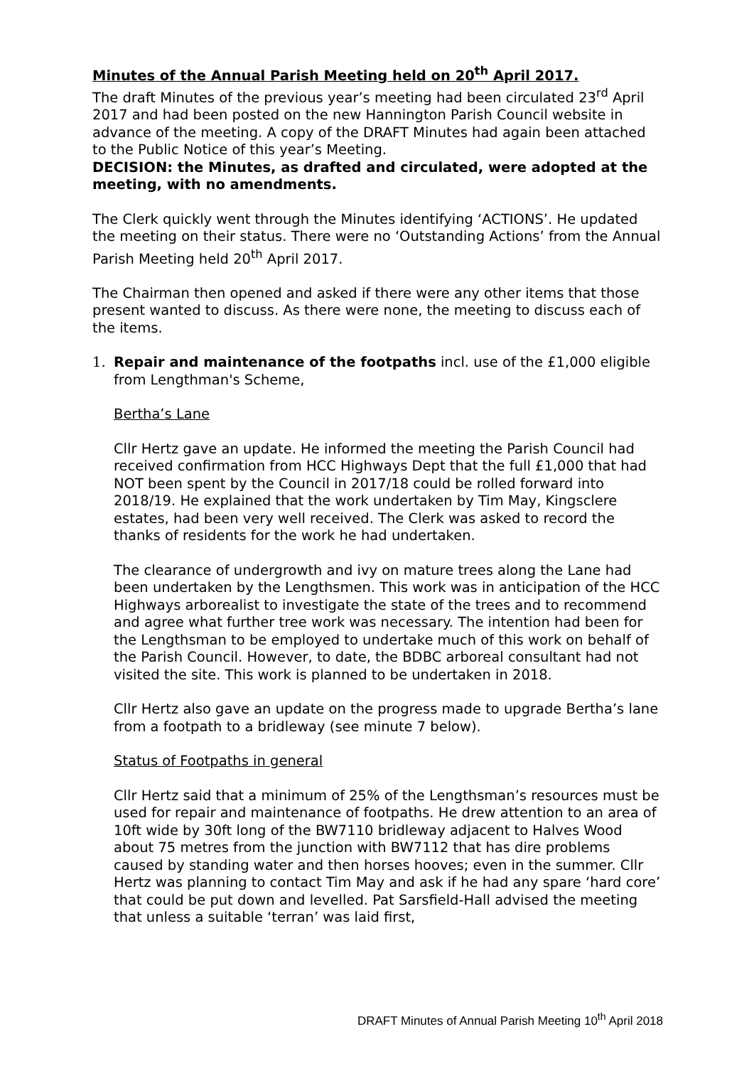Minutes of the Annual Parish Meeting held on 20<sup>th</sup> April 2017.
The draft Minutes of the previous year’s meeting had been circulated 23<sup>rd</sup> April 2017 and had been posted on the new Hannington Parish Council website in advance of the meeting. A copy of the DRAFT Minutes had again been attached to the Public Notice of this year’s Meeting.
DECISION: the Minutes, as drafted and circulated, were adopted at the meeting, with no amendments.
The Clerk quickly went through the Minutes identifying ‘ACTIONS’. He updated the meeting on their status. There were no ‘Outstanding Actions’ from the Annual Parish Meeting held 20<sup>th</sup> April 2017.
The Chairman then opened and asked if there were any other items that those present wanted to discuss. As there were none, the meeting to discuss each of the items.
1. Repair and maintenance of the footpaths incl. use of the £1,000 eligible from Lengthman's Scheme,
Bertha’s Lane
Cllr Hertz gave an update. He informed the meeting the Parish Council had received confirmation from HCC Highways Dept that the full £1,000 that had NOT been spent by the Council in 2017/18 could be rolled forward into 2018/19. He explained that the work undertaken by Tim May, Kingsclere estates, had been very well received. The Clerk was asked to record the thanks of residents for the work he had undertaken.
The clearance of undergrowth and ivy on mature trees along the Lane had been undertaken by the Lengthsmen. This work was in anticipation of the HCC Highways arborealist to investigate the state of the trees and to recommend and agree what further tree work was necessary. The intention had been for the Lengthsman to be employed to undertake much of this work on behalf of the Parish Council. However, to date, the BDBC arboreal consultant had not visited the site. This work is planned to be undertaken in 2018.
Cllr Hertz also gave an update on the progress made to upgrade Bertha’s lane from a footpath to a bridleway (see minute 7 below).
Status of Footpaths in general
Cllr Hertz said that a minimum of 25% of the Lengthsman’s resources must be used for repair and maintenance of footpaths. He drew attention to an area of 10ft wide by 30ft long of the BW7110 bridleway adjacent to Halves Wood about 75 metres from the junction with BW7112 that has dire problems caused by standing water and then horses hooves; even in the summer. Cllr Hertz was planning to contact Tim May and ask if he had any spare ‘hard core’ that could be put down and levelled. Pat Sarsfield-Hall advised the meeting that unless a suitable ‘terran’ was laid first,
DRAFT Minutes of Annual Parish Meeting 10<sup>th</sup> April 2018